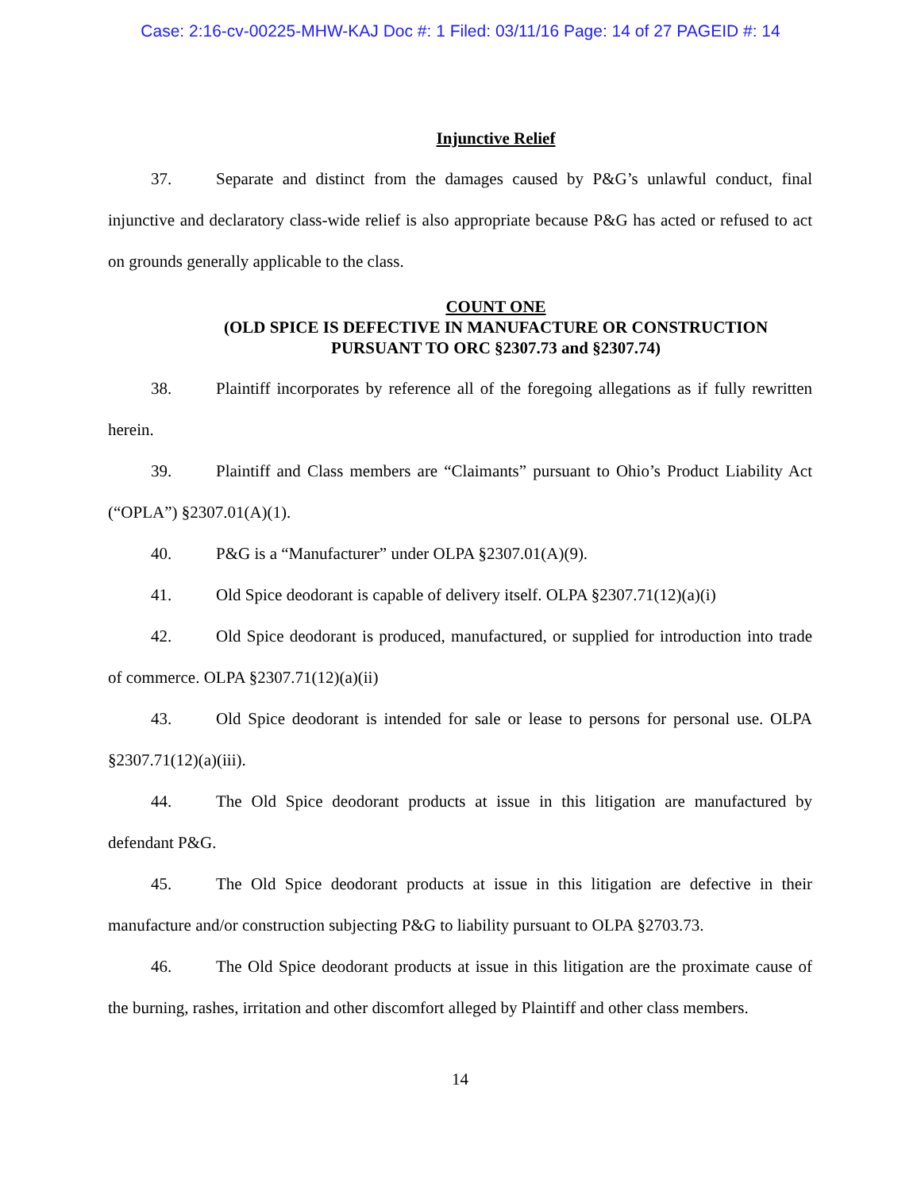Case: 2:16-cv-00225-MHW-KAJ Doc #: 1 Filed: 03/11/16 Page: 14 of 27 PAGEID #: 14
Injunctive Relief
37. Separate and distinct from the damages caused by P&G’s unlawful conduct, final injunctive and declaratory class-wide relief is also appropriate because P&G has acted or refused to act on grounds generally applicable to the class.
COUNT ONE
(OLD SPICE IS DEFECTIVE IN MANUFACTURE OR CONSTRUCTION
PURSUANT TO ORC §2307.73 and §2307.74)
38. Plaintiff incorporates by reference all of the foregoing allegations as if fully rewritten herein.
39. Plaintiff and Class members are “Claimants” pursuant to Ohio’s Product Liability Act (“OPLA”) §2307.01(A)(1).
40. P&G is a “Manufacturer” under OLPA §2307.01(A)(9).
41. Old Spice deodorant is capable of delivery itself. OLPA §2307.71(12)(a)(i)
42. Old Spice deodorant is produced, manufactured, or supplied for introduction into trade of commerce. OLPA §2307.71(12)(a)(ii)
43. Old Spice deodorant is intended for sale or lease to persons for personal use. OLPA §2307.71(12)(a)(iii).
44. The Old Spice deodorant products at issue in this litigation are manufactured by defendant P&G.
45. The Old Spice deodorant products at issue in this litigation are defective in their manufacture and/or construction subjecting P&G to liability pursuant to OLPA §2703.73.
46. The Old Spice deodorant products at issue in this litigation are the proximate cause of the burning, rashes, irritation and other discomfort alleged by Plaintiff and other class members.
14